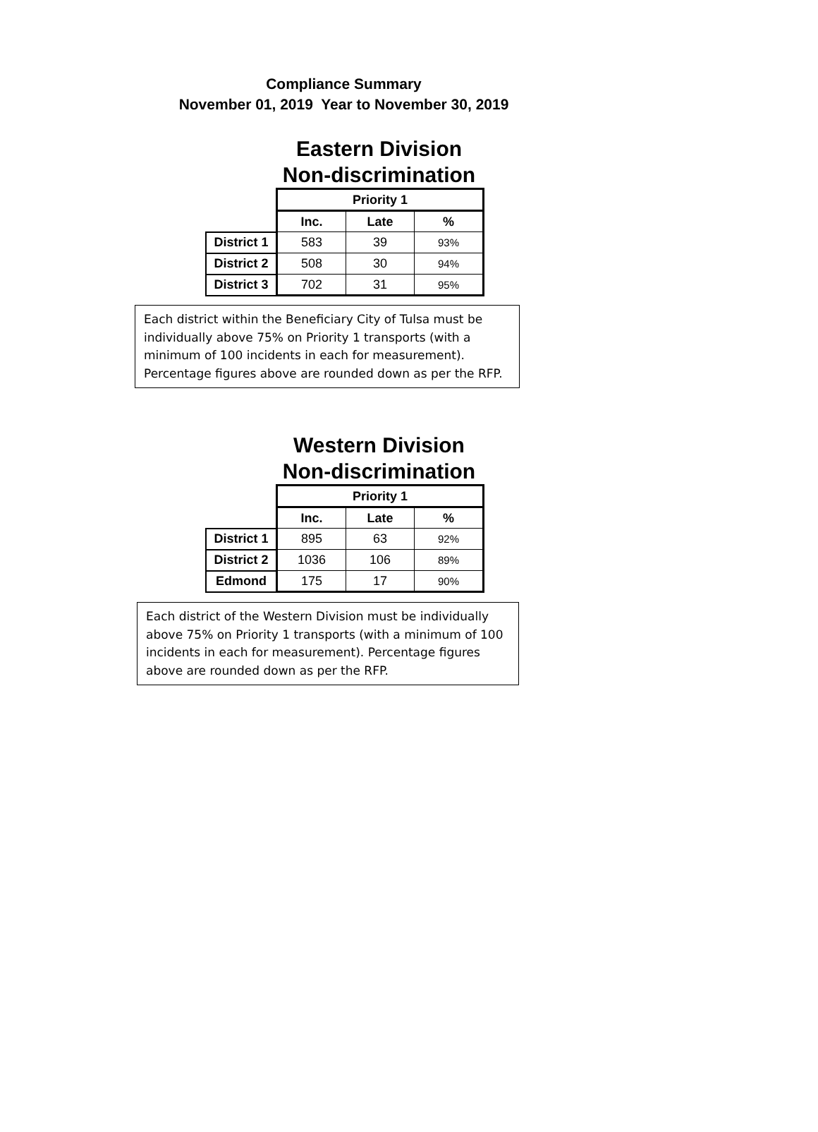Compliance Summary
November 01, 2019 Year to November 30, 2019
Eastern Division
Non-discrimination
| | Priority 1 | | |
| | Inc. | Late | % |
| District 1 | 583 | 39 | 93% |
| District 2 | 508 | 30 | 94% |
| District 3 | 702 | 31 | 95% |
Each district within the Beneficiary City of Tulsa must be individually above 75% on Priority 1 transports (with a minimum of 100 incidents in each for measurement). Percentage figures above are rounded down as per the RFP.
Western Division
Non-discrimination
| | Priority 1 | | |
| | Inc. | Late | % |
| District 1 | 895 | 63 | 92% |
| District 2 | 1036 | 106 | 89% |
| Edmond | 175 | 17 | 90% |
Each district of the Western Division must be individually above 75% on Priority 1 transports (with a minimum of 100 incidents in each for measurement). Percentage figures above are rounded down as per the RFP.